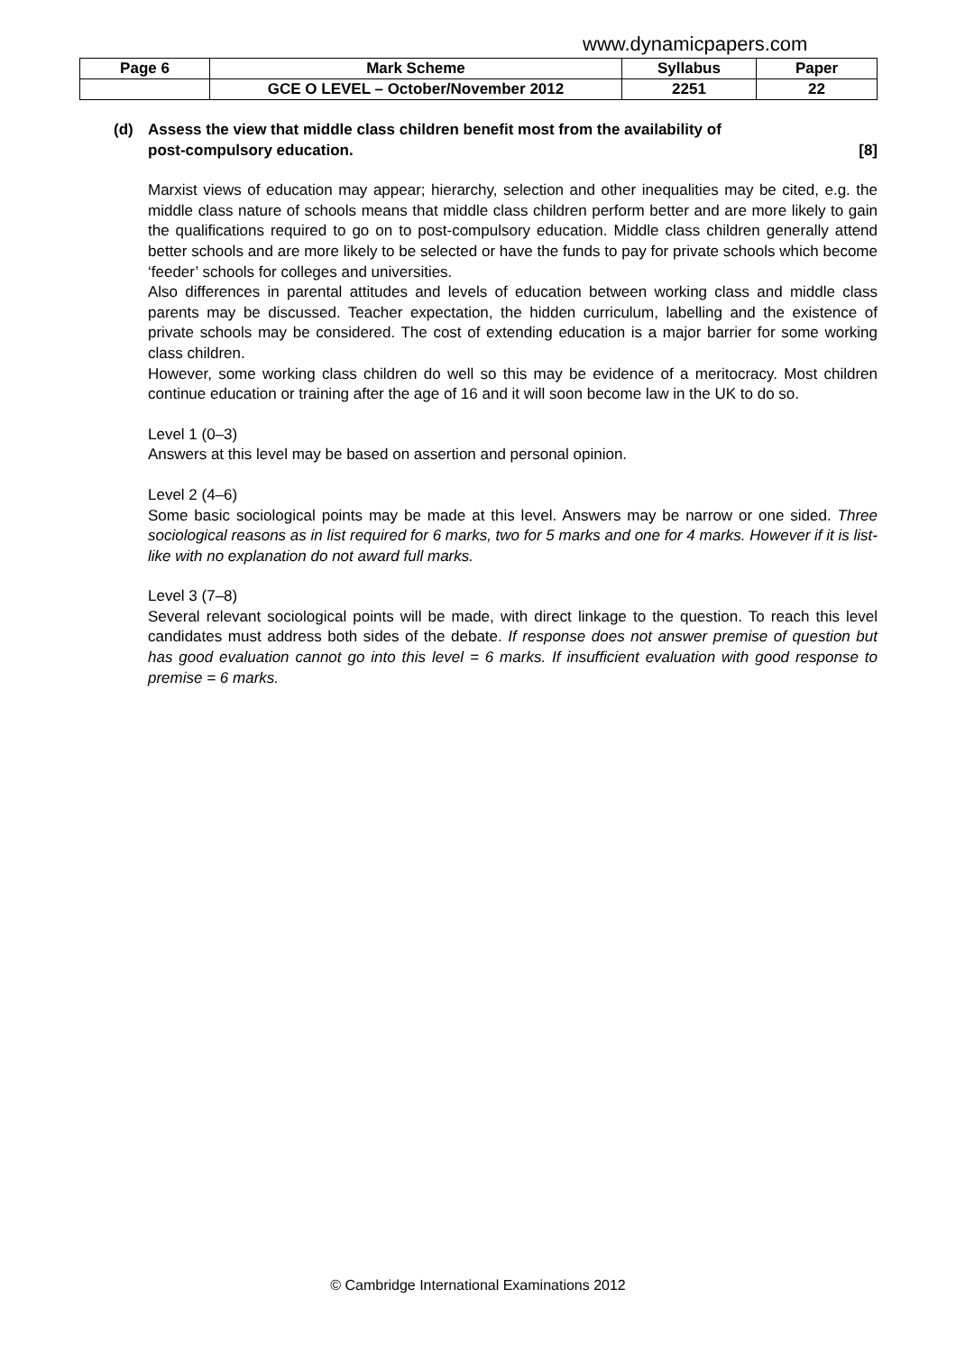www.dynamicpapers.com
| Page 6 | Mark Scheme | Syllabus | Paper |
| --- | --- | --- | --- |
| | GCE O LEVEL – October/November 2012 | 2251 | 22 |
(d) Assess the view that middle class children benefit most from the availability of
post-compulsory education. [8]
Marxist views of education may appear; hierarchy, selection and other inequalities may be cited, e.g. the middle class nature of schools means that middle class children perform better and are more likely to gain the qualifications required to go on to post-compulsory education. Middle class children generally attend better schools and are more likely to be selected or have the funds to pay for private schools which become ‘feeder’ schools for colleges and universities.
Also differences in parental attitudes and levels of education between working class and middle class parents may be discussed. Teacher expectation, the hidden curriculum, labelling and the existence of private schools may be considered. The cost of extending education is a major barrier for some working class children.
However, some working class children do well so this may be evidence of a meritocracy. Most children continue education or training after the age of 16 and it will soon become law in the UK to do so.
Level 1 (0–3)
Answers at this level may be based on assertion and personal opinion.
Level 2 (4–6)
Some basic sociological points may be made at this level. Answers may be narrow or one sided. Three sociological reasons as in list required for 6 marks, two for 5 marks and one for 4 marks. However if it is list-like with no explanation do not award full marks.
Level 3 (7–8)
Several relevant sociological points will be made, with direct linkage to the question. To reach this level candidates must address both sides of the debate. If response does not answer premise of question but has good evaluation cannot go into this level = 6 marks. If insufficient evaluation with good response to premise = 6 marks.
© Cambridge International Examinations 2012